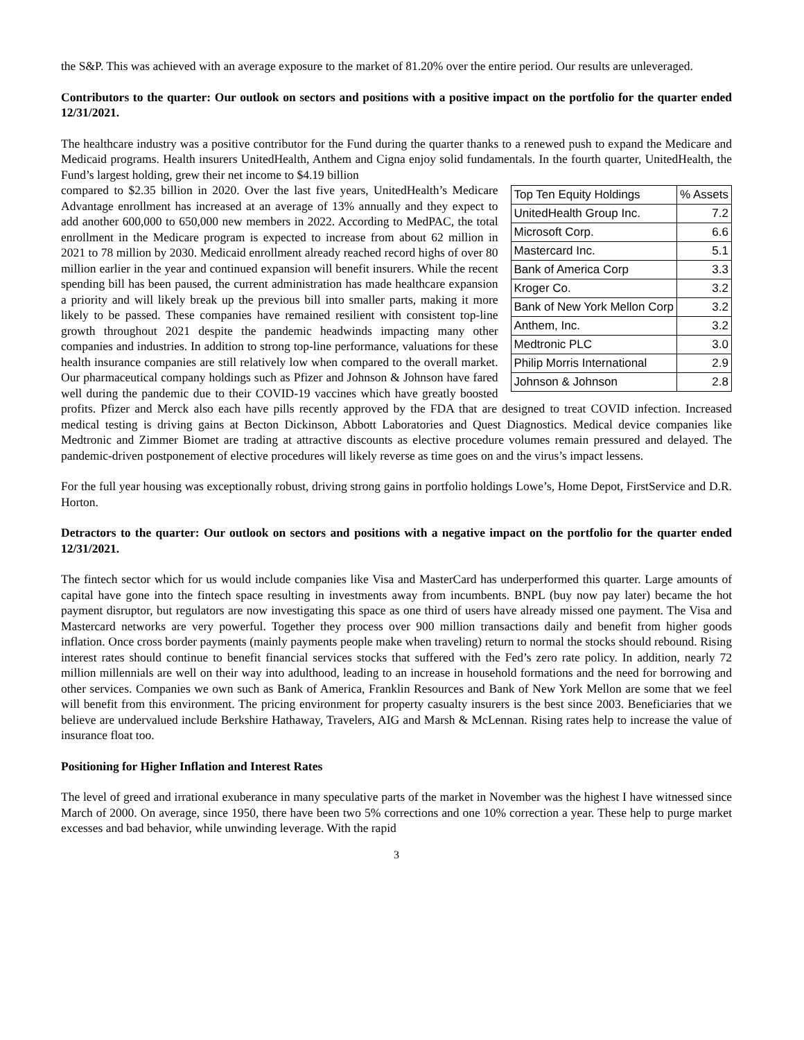the S&P. This was achieved with an average exposure to the market of 81.20% over the entire period. Our results are unleveraged.
Contributors to the quarter: Our outlook on sectors and positions with a positive impact on the portfolio for the quarter ended 12/31/2021.
The healthcare industry was a positive contributor for the Fund during the quarter thanks to a renewed push to expand the Medicare and Medicaid programs. Health insurers UnitedHealth, Anthem and Cigna enjoy solid fundamentals. In the fourth quarter, UnitedHealth, the Fund’s largest holding, grew their net income to $4.19 billion
| Top Ten Equity Holdings | % Assets |
| UnitedHealth Group Inc. | 7.2 |
| Microsoft Corp. | 6.6 |
| Mastercard Inc. | 5.1 |
| Bank of America Corp | 3.3 |
| Kroger Co. | 3.2 |
| Bank of New York Mellon Corp | 3.2 |
| Anthem, Inc. | 3.2 |
| Medtronic PLC | 3.0 |
| Philip Morris International | 2.9 |
| Johnson & Johnson | 2.8 |
compared to $2.35 billion in 2020. Over the last five years, UnitedHealth’s Medicare Advantage enrollment has increased at an average of 13% annually and they expect to add another 600,000 to 650,000 new members in 2022. According to MedPAC, the total enrollment in the Medicare program is expected to increase from about 62 million in 2021 to 78 million by 2030. Medicaid enrollment already reached record highs of over 80 million earlier in the year and continued expansion will benefit insurers. While the recent spending bill has been paused, the current administration has made healthcare expansion a priority and will likely break up the previous bill into smaller parts, making it more likely to be passed. These companies have remained resilient with consistent top-line growth throughout 2021 despite the pandemic headwinds impacting many other companies and industries. In addition to strong top-line performance, valuations for these health insurance companies are still relatively low when compared to the overall market. Our pharmaceutical company holdings such as Pfizer and Johnson & Johnson have fared well during the pandemic due to their COVID-19 vaccines which have greatly boosted profits. Pfizer and Merck also each have pills recently approved by the FDA that are designed to treat COVID infection. Increased medical testing is driving gains at Becton Dickinson, Abbott Laboratories and Quest Diagnostics. Medical device companies like Medtronic and Zimmer Biomet are trading at attractive discounts as elective procedure volumes remain pressured and delayed. The pandemic-driven postponement of elective procedures will likely reverse as time goes on and the virus’s impact lessens.
For the full year housing was exceptionally robust, driving strong gains in portfolio holdings Lowe’s, Home Depot, FirstService and D.R. Horton.
Detractors to the quarter: Our outlook on sectors and positions with a negative impact on the portfolio for the quarter ended 12/31/2021.
The fintech sector which for us would include companies like Visa and MasterCard has underperformed this quarter. Large amounts of capital have gone into the fintech space resulting in investments away from incumbents. BNPL (buy now pay later) became the hot payment disruptor, but regulators are now investigating this space as one third of users have already missed one payment. The Visa and Mastercard networks are very powerful. Together they process over 900 million transactions daily and benefit from higher goods inflation. Once cross border payments (mainly payments people make when traveling) return to normal the stocks should rebound. Rising interest rates should continue to benefit financial services stocks that suffered with the Fed’s zero rate policy. In addition, nearly 72 million millennials are well on their way into adulthood, leading to an increase in household formations and the need for borrowing and other services. Companies we own such as Bank of America, Franklin Resources and Bank of New York Mellon are some that we feel will benefit from this environment. The pricing environment for property casualty insurers is the best since 2003. Beneficiaries that we believe are undervalued include Berkshire Hathaway, Travelers, AIG and Marsh & McLennan. Rising rates help to increase the value of insurance float too.
Positioning for Higher Inflation and Interest Rates
The level of greed and irrational exuberance in many speculative parts of the market in November was the highest I have witnessed since March of 2000. On average, since 1950, there have been two 5% corrections and one 10% correction a year. These help to purge market excesses and bad behavior, while unwinding leverage. With the rapid
3